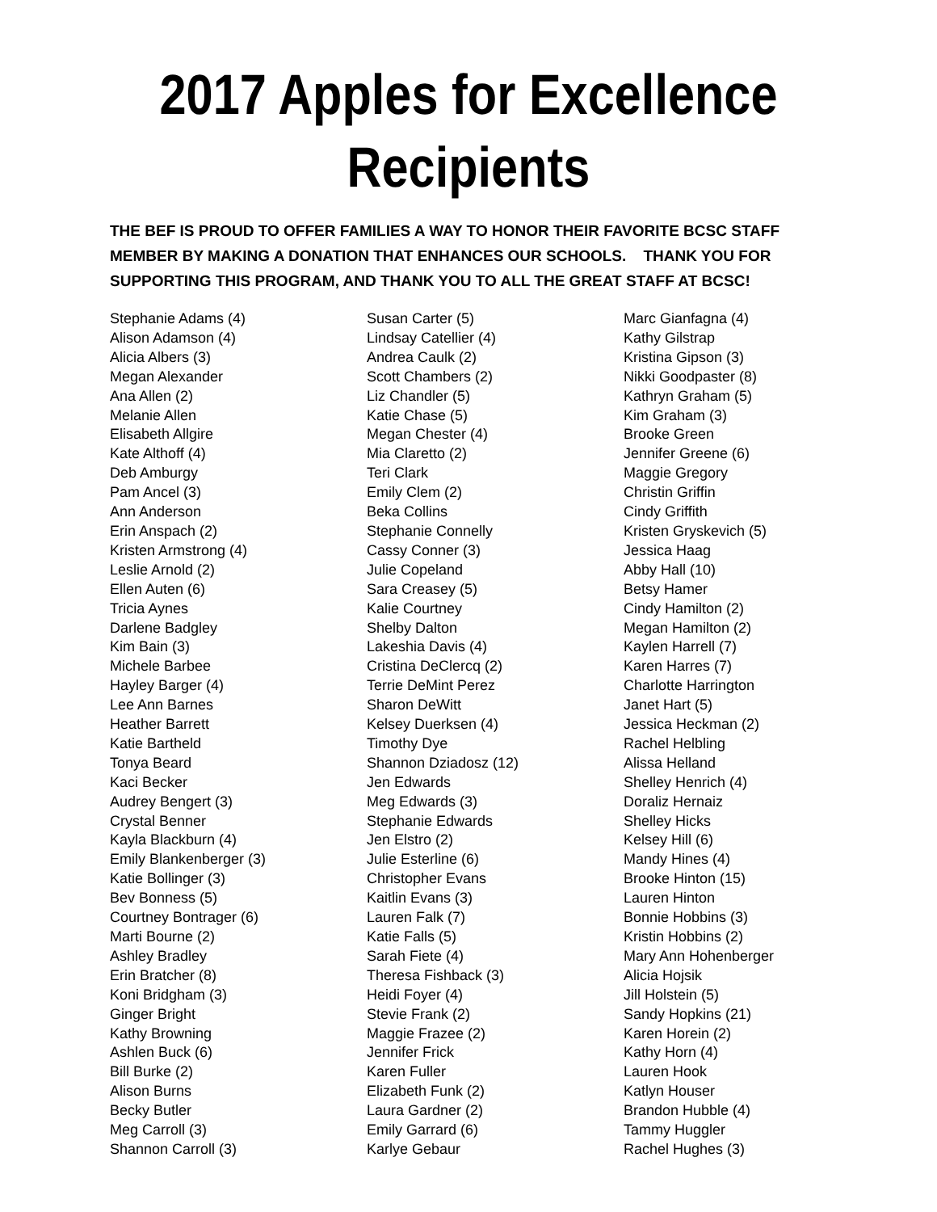2017 Apples for Excellence
Recipients
THE BEF IS PROUD TO OFFER FAMILIES A WAY TO HONOR THEIR FAVORITE BCSC STAFF MEMBER BY MAKING A DONATION THAT ENHANCES OUR SCHOOLS. THANK YOU FOR SUPPORTING THIS PROGRAM, AND THANK YOU TO ALL THE GREAT STAFF AT BCSC!
Stephanie Adams (4)
Alison Adamson (4)
Alicia Albers (3)
Megan Alexander
Ana Allen (2)
Melanie Allen
Elisabeth Allgire
Kate Althoff (4)
Deb Amburgy
Pam Ancel (3)
Ann Anderson
Erin Anspach (2)
Kristen Armstrong (4)
Leslie Arnold (2)
Ellen Auten (6)
Tricia Aynes
Darlene Badgley
Kim Bain (3)
Michele Barbee
Hayley Barger (4)
Lee Ann Barnes
Heather Barrett
Katie Bartheld
Tonya Beard
Kaci Becker
Audrey Bengert (3)
Crystal Benner
Kayla Blackburn (4)
Emily Blankenberger (3)
Katie Bollinger (3)
Bev Bonness (5)
Courtney Bontrager (6)
Marti Bourne (2)
Ashley Bradley
Erin Bratcher (8)
Koni Bridgham (3)
Ginger Bright
Kathy Browning
Ashlen Buck (6)
Bill Burke (2)
Alison Burns
Becky Butler
Meg Carroll (3)
Shannon Carroll (3)
Susan Carter (5)
Lindsay Catellier (4)
Andrea Caulk (2)
Scott Chambers (2)
Liz Chandler (5)
Katie Chase (5)
Megan Chester (4)
Mia Claretto (2)
Teri Clark
Emily Clem (2)
Beka Collins
Stephanie Connelly
Cassy Conner (3)
Julie Copeland
Sara Creasey (5)
Kalie Courtney
Shelby Dalton
Lakeshia Davis (4)
Cristina DeClercq (2)
Terrie DeMint Perez
Sharon DeWitt
Kelsey Duerksen (4)
Timothy Dye
Shannon Dziadosz (12)
Jen Edwards
Meg Edwards (3)
Stephanie Edwards
Jen Elstro (2)
Julie Esterline (6)
Christopher Evans
Kaitlin Evans (3)
Lauren Falk (7)
Katie Falls (5)
Sarah Fiete (4)
Theresa Fishback (3)
Heidi Foyer (4)
Stevie Frank (2)
Maggie Frazee (2)
Jennifer Frick
Karen Fuller
Elizabeth Funk (2)
Laura Gardner (2)
Emily Garrard (6)
Karlye Gebaur
Marc Gianfagna (4)
Kathy Gilstrap
Kristina Gipson (3)
Nikki Goodpaster (8)
Kathryn Graham (5)
Kim Graham (3)
Brooke Green
Jennifer Greene (6)
Maggie Gregory
Christin Griffin
Cindy Griffith
Kristen Gryskevich (5)
Jessica Haag
Abby Hall (10)
Betsy Hamer
Cindy Hamilton (2)
Megan Hamilton (2)
Kaylen Harrell (7)
Karen Harres (7)
Charlotte Harrington
Janet Hart (5)
Jessica Heckman (2)
Rachel Helbling
Alissa Helland
Shelley Henrich (4)
Doraliz Hernaiz
Shelley Hicks
Kelsey Hill (6)
Mandy Hines (4)
Brooke Hinton (15)
Lauren Hinton
Bonnie Hobbins (3)
Kristin Hobbins (2)
Mary Ann Hohenberger
Alicia Hojsik
Jill Holstein (5)
Sandy Hopkins (21)
Karen Horein (2)
Kathy Horn (4)
Lauren Hook
Katlyn Houser
Brandon Hubble (4)
Tammy Huggler
Rachel Hughes (3)